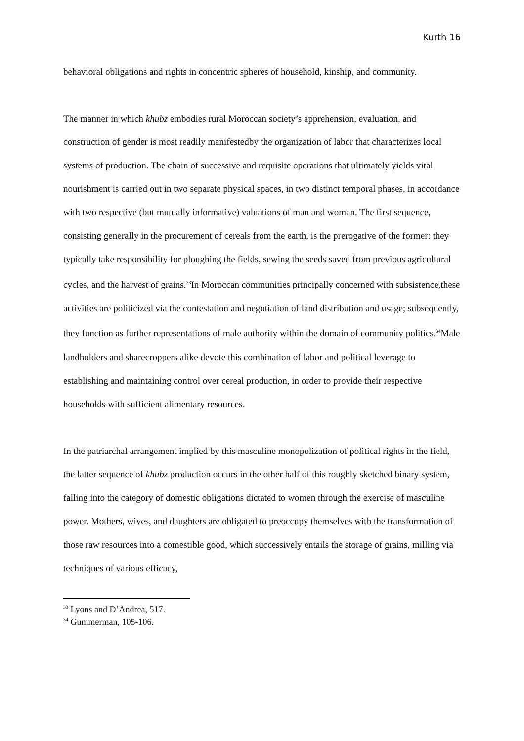Kurth 16
behavioral obligations and rights in concentric spheres of household, kinship, and community.
The manner in which khubz embodies rural Moroccan society’s apprehension, evaluation, and construction of gender is most readily manifestedby the organization of labor that characterizes local systems of production. The chain of successive and requisite operations that ultimately yields vital nourishment is carried out in two separate physical spaces, in two distinct temporal phases, in accordance with two respective (but mutually informative) valuations of man and woman. The first sequence, consisting generally in the procurement of cereals from the earth, is the prerogative of the former: they typically take responsibility for ploughing the fields, sewing the seeds saved from previous agricultural cycles, and the harvest of grains.<sup>33</sup>In Moroccan communities principally concerned with subsistence,these activities are politicized via the contestation and negotiation of land distribution and usage; subsequently, they function as further representations of male authority within the domain of community politics.<sup>34</sup>Male landholders and sharecroppers alike devote this combination of labor and political leverage to establishing and maintaining control over cereal production, in order to provide their respective households with sufficient alimentary resources.
In the patriarchal arrangement implied by this masculine monopolization of political rights in the field, the latter sequence of khubz production occurs in the other half of this roughly sketched binary system, falling into the category of domestic obligations dictated to women through the exercise of masculine power. Mothers, wives, and daughters are obligated to preoccupy themselves with the transformation of those raw resources into a comestible good, which successively entails the storage of grains, milling via techniques of various efficacy,
<sup>33</sup> Lyons and D’Andrea, 517.
<sup>34</sup> Gummerman, 105-106.